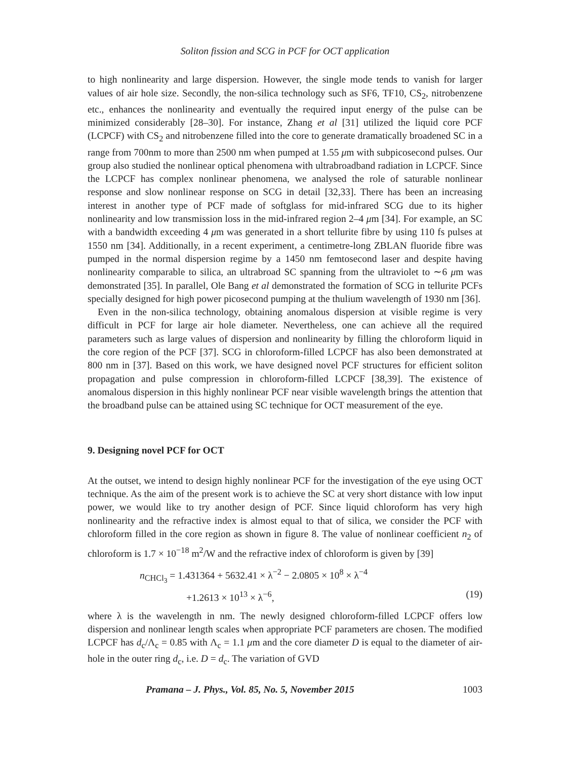Soliton fission and SCG in PCF for OCT application
to high nonlinearity and large dispersion. However, the single mode tends to vanish for larger values of air hole size. Secondly, the non-silica technology such as SF6, TF10, CS<sub>2</sub>, nitrobenzene etc., enhances the nonlinearity and eventually the required input energy of the pulse can be minimized considerably [28–30]. For instance, Zhang et al [31] utilized the liquid core PCF (LCPCF) with CS<sub>2</sub> and nitrobenzene filled into the core to generate dramatically broadened SC in a range from 700nm to more than 2500 nm when pumped at 1.55 μm with subpicosecond pulses. Our group also studied the nonlinear optical phenomena with ultrabroadband radiation in LCPCF. Since the LCPCF has complex nonlinear phenomena, we analysed the role of saturable nonlinear response and slow nonlinear response on SCG in detail [32,33]. There has been an increasing interest in another type of PCF made of softglass for mid-infrared SCG due to its higher nonlinearity and low transmission loss in the mid-infrared region 2–4 μm [34]. For example, an SC with a bandwidth exceeding 4 μm was generated in a short tellurite fibre by using 110 fs pulses at 1550 nm [34]. Additionally, in a recent experiment, a centimetre-long ZBLAN fluoride fibre was pumped in the normal dispersion regime by a 1450 nm femtosecond laser and despite having nonlinearity comparable to silica, an ultrabroad SC spanning from the ultraviolet to ∼6 μm was demonstrated [35]. In parallel, Ole Bang et al demonstrated the formation of SCG in tellurite PCFs specially designed for high power picosecond pumping at the thulium wavelength of 1930 nm [36].
Even in the non-silica technology, obtaining anomalous dispersion at visible regime is very difficult in PCF for large air hole diameter. Nevertheless, one can achieve all the required parameters such as large values of dispersion and nonlinearity by filling the chloroform liquid in the core region of the PCF [37]. SCG in chloroform-filled LCPCF has also been demonstrated at 800 nm in [37]. Based on this work, we have designed novel PCF structures for efficient soliton propagation and pulse compression in chloroform-filled LCPCF [38,39]. The existence of anomalous dispersion in this highly nonlinear PCF near visible wavelength brings the attention that the broadband pulse can be attained using SC technique for OCT measurement of the eye.
9. Designing novel PCF for OCT
At the outset, we intend to design highly nonlinear PCF for the investigation of the eye using OCT technique. As the aim of the present work is to achieve the SC at very short distance with low input power, we would like to try another design of PCF. Since liquid chloroform has very high nonlinearity and the refractive index is almost equal to that of silica, we consider the PCF with chloroform filled in the core region as shown in figure 8. The value of nonlinear coefficient n<sub>2</sub> of chloroform is 1.7 × 10<sup>−18</sup> m<sup>2</sup>/W and the refractive index of chloroform is given by [39]
n<sub>CHCl<sub>3</sub></sub> = 1.431364 + 5632.41 × λ<sup>−2</sup> − 2.0805 × 10<sup>8</sup> × λ<sup>−4</sup>
+1.2613 × 10<sup>13</sup> × λ<sup>−6</sup>, (19)
where λ is the wavelength in nm. The newly designed chloroform-filled LCPCF offers low dispersion and nonlinear length scales when appropriate PCF parameters are chosen. The modified LCPCF has d<sub>c</sub>/Λ<sub>c</sub> = 0.85 with Λ<sub>c</sub> = 1.1 μm and the core diameter D is equal to the diameter of air-hole in the outer ring d<sub>c</sub>, i.e. D = d<sub>c</sub>. The variation of GVD
Pramana – J. Phys., Vol. 85, No. 5, November 2015 1003